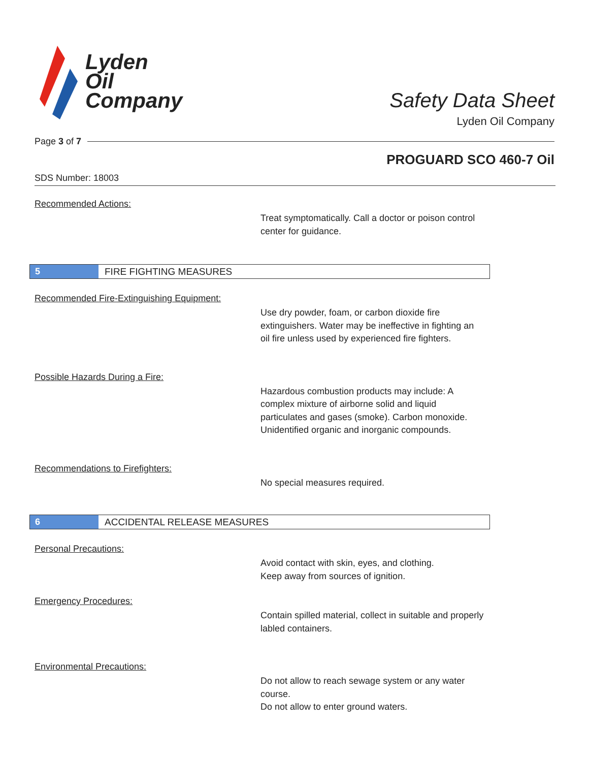Lyden
Oil
Company
Safety Data Sheet
Lyden Oil Company
Page 3 of 7
PROGUARD SCO 460-7 Oil
SDS Number: 18003
Recommended Actions:
Treat symptomatically. Call a doctor or poison control center for guidance.
5
FIRE FIGHTING MEASURES
Recommended Fire-Extinguishing Equipment:
Use dry powder, foam, or carbon dioxide fire extinguishers. Water may be ineffective in fighting an oil fire unless used by experienced fire fighters.
Possible Hazards During a Fire:
Hazardous combustion products may include: A complex mixture of airborne solid and liquid particulates and gases (smoke). Carbon monoxide. Unidentified organic and inorganic compounds.
Recommendations to Firefighters:
No special measures required.
6
ACCIDENTAL RELEASE MEASURES
Personal Precautions:
Avoid contact with skin, eyes, and clothing.
Keep away from sources of ignition.
Emergency Procedures:
Contain spilled material, collect in suitable and properly labled containers.
Environmental Precautions:
Do not allow to reach sewage system or any water course.
Do not allow to enter ground waters.